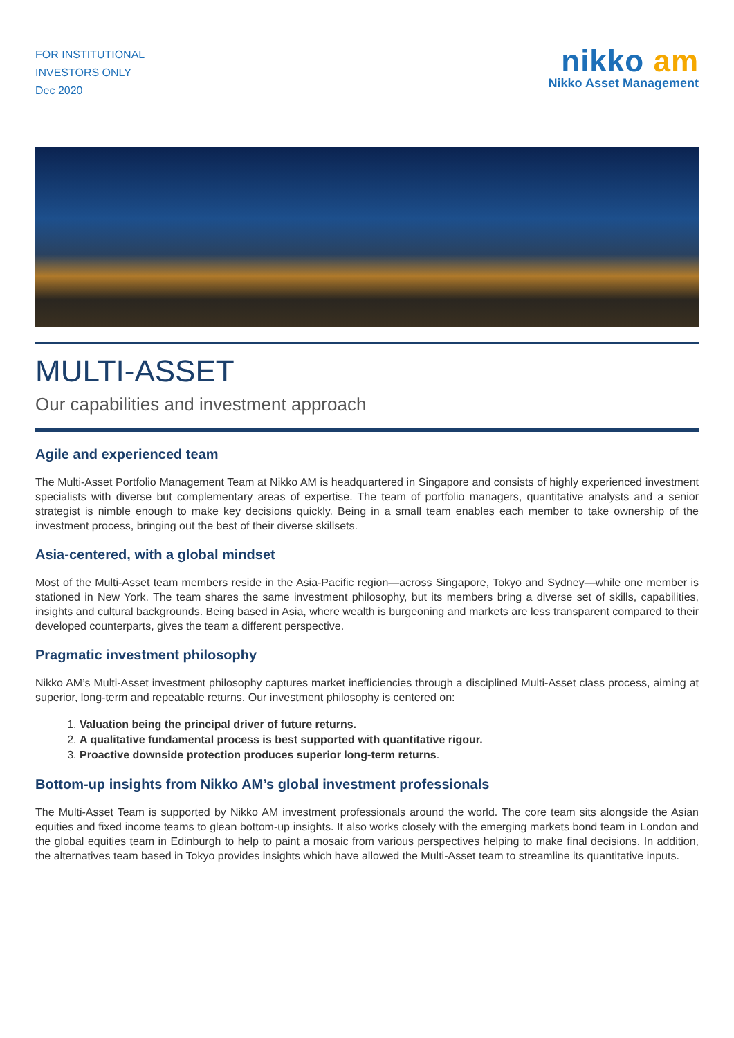FOR INSTITUTIONAL
INVESTORS ONLY
Dec 2020
nikko am
Nikko Asset Management
MULTI-ASSET
Our capabilities and investment approach
Agile and experienced team
The Multi-Asset Portfolio Management Team at Nikko AM is headquartered in Singapore and consists of highly experienced investment specialists with diverse but complementary areas of expertise. The team of portfolio managers, quantitative analysts and a senior strategist is nimble enough to make key decisions quickly. Being in a small team enables each member to take ownership of the investment process, bringing out the best of their diverse skillsets.
Asia-centered, with a global mindset
Most of the Multi-Asset team members reside in the Asia-Pacific region—across Singapore, Tokyo and Sydney—while one member is stationed in New York. The team shares the same investment philosophy, but its members bring a diverse set of skills, capabilities, insights and cultural backgrounds. Being based in Asia, where wealth is burgeoning and markets are less transparent compared to their developed counterparts, gives the team a different perspective.
Pragmatic investment philosophy
Nikko AM’s Multi-Asset investment philosophy captures market inefficiencies through a disciplined Multi-Asset class process, aiming at superior, long-term and repeatable returns. Our investment philosophy is centered on:
1. Valuation being the principal driver of future returns.
2. A qualitative fundamental process is best supported with quantitative rigour.
3. Proactive downside protection produces superior long-term returns.
Bottom-up insights from Nikko AM’s global investment professionals
The Multi-Asset Team is supported by Nikko AM investment professionals around the world. The core team sits alongside the Asian equities and fixed income teams to glean bottom-up insights. It also works closely with the emerging markets bond team in London and the global equities team in Edinburgh to help to paint a mosaic from various perspectives helping to make final decisions. In addition, the alternatives team based in Tokyo provides insights which have allowed the Multi-Asset team to streamline its quantitative inputs.